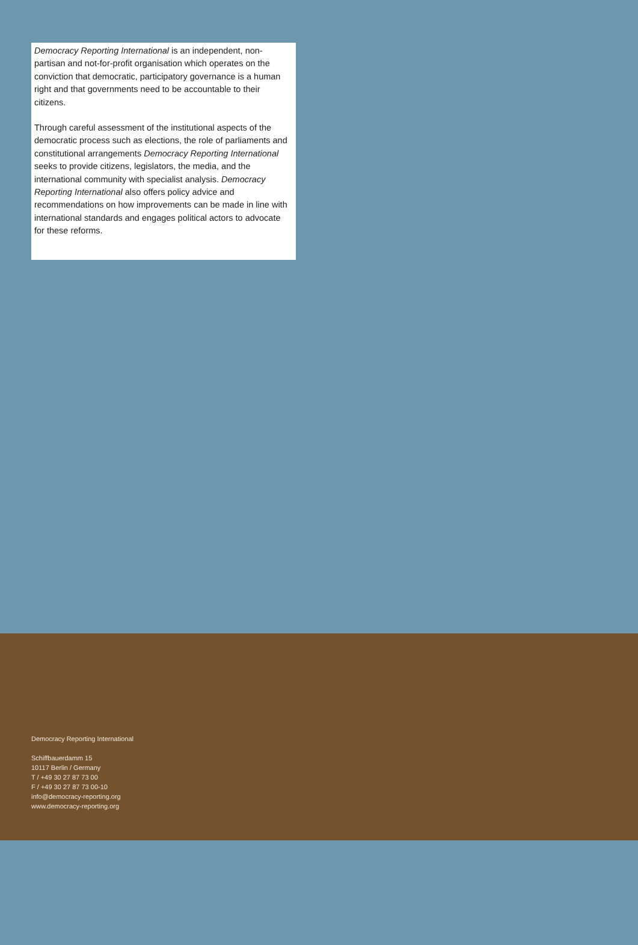Democracy Reporting International is an independent, non-partisan and not-for-profit organisation which operates on the conviction that democratic, participatory governance is a human right and that governments need to be accountable to their citizens.
Through careful assessment of the institutional aspects of the democratic process such as elections, the role of parliaments and constitutional arrangements Democracy Reporting International seeks to provide citizens, legislators, the media, and the international community with specialist analysis. Democracy Reporting International also offers policy advice and recommendations on how improvements can be made in line with international standards and engages political actors to advocate for these reforms.
Democracy Reporting International
Schiffbauerdamm 15
10117 Berlin / Germany
T / +49 30 27 87 73 00
F / +49 30 27 87 73 00-10
info@democracy-reporting.org
www.democracy-reporting.org